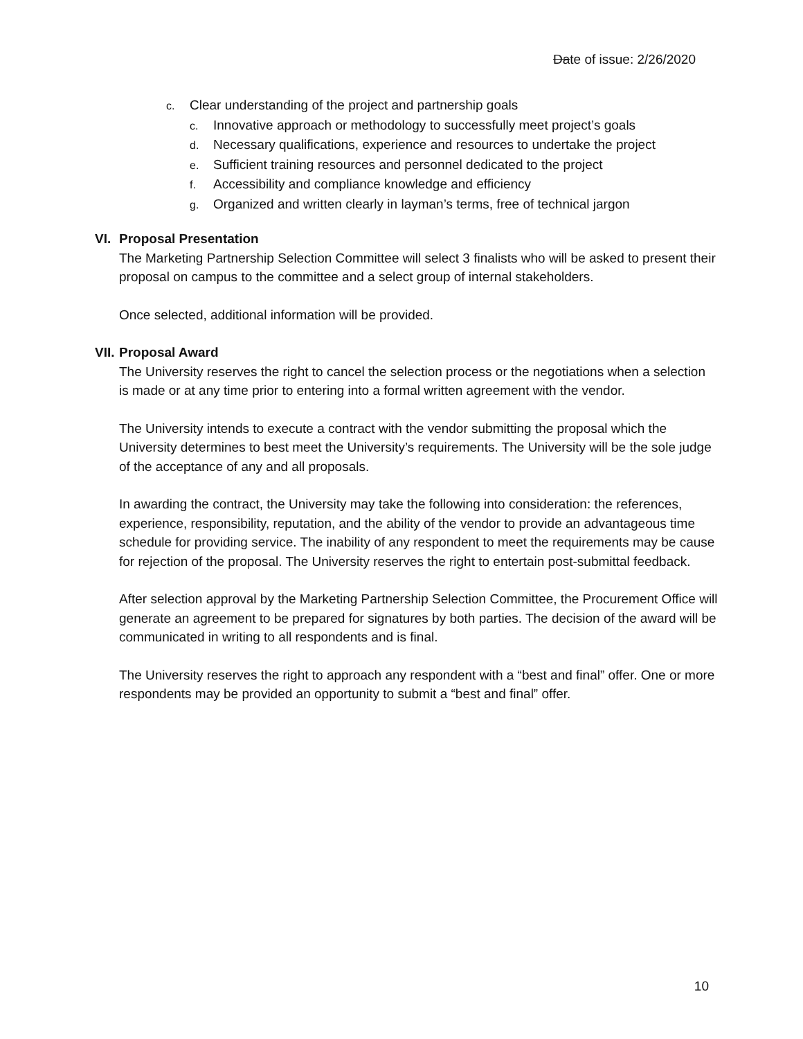Date of issue: 2/26/2020
c. Clear understanding of the project and partnership goals
c. Innovative approach or methodology to successfully meet project’s goals
d. Necessary qualifications, experience and resources to undertake the project
e. Sufficient training resources and personnel dedicated to the project
f. Accessibility and compliance knowledge and efficiency
g. Organized and written clearly in layman’s terms, free of technical jargon
VI. Proposal Presentation
The Marketing Partnership Selection Committee will select 3 finalists who will be asked to present their proposal on campus to the committee and a select group of internal stakeholders.
Once selected, additional information will be provided.
VII. Proposal Award
The University reserves the right to cancel the selection process or the negotiations when a selection is made or at any time prior to entering into a formal written agreement with the vendor.
The University intends to execute a contract with the vendor submitting the proposal which the University determines to best meet the University’s requirements. The University will be the sole judge of the acceptance of any and all proposals.
In awarding the contract, the University may take the following into consideration: the references, experience, responsibility, reputation, and the ability of the vendor to provide an advantageous time schedule for providing service. The inability of any respondent to meet the requirements may be cause for rejection of the proposal. The University reserves the right to entertain post-submittal feedback.
After selection approval by the Marketing Partnership Selection Committee, the Procurement Office will generate an agreement to be prepared for signatures by both parties. The decision of the award will be communicated in writing to all respondents and is final.
The University reserves the right to approach any respondent with a “best and final” offer. One or more respondents may be provided an opportunity to submit a “best and final” offer.
10